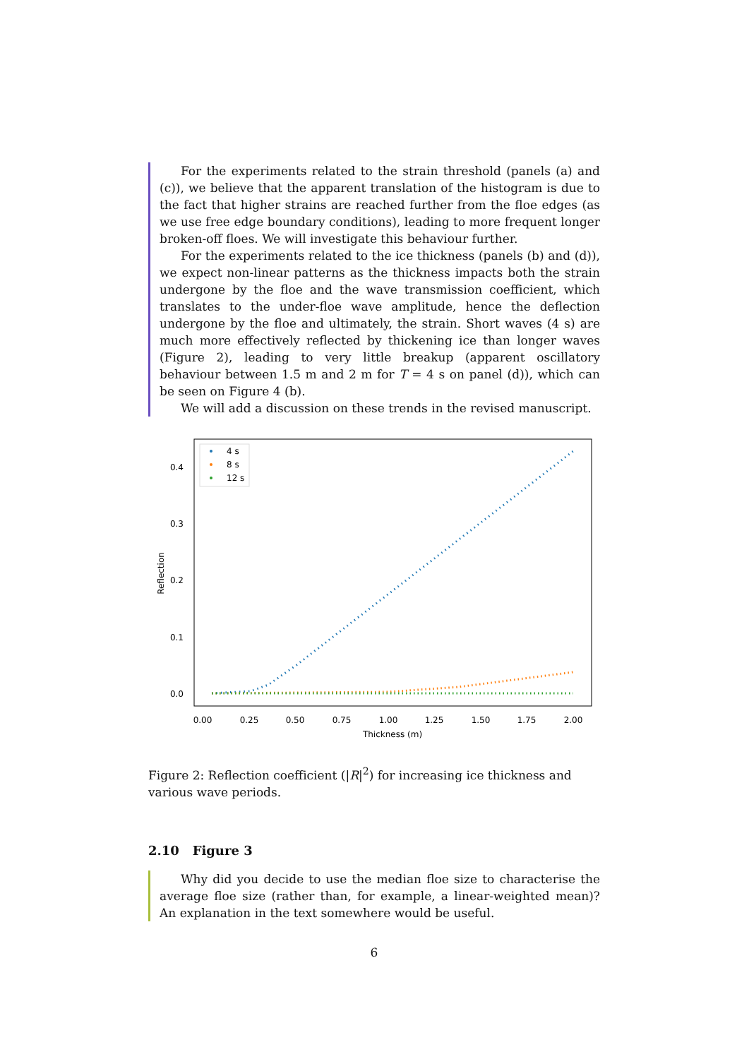For the experiments related to the strain threshold (panels (a) and (c)), we believe that the apparent translation of the histogram is due to the fact that higher strains are reached further from the floe edges (as we use free edge boundary conditions), leading to more frequent longer broken-off floes. We will investigate this behaviour further.
For the experiments related to the ice thickness (panels (b) and (d)), we expect non-linear patterns as the thickness impacts both the strain undergone by the floe and the wave transmission coefficient, which translates to the under-floe wave amplitude, hence the deflection undergone by the floe and ultimately, the strain. Short waves (4 s) are much more effectively reflected by thickening ice than longer waves (Figure 2), leading to very little breakup (apparent oscillatory behaviour between 1.5 m and 2 m for T = 4 s on panel (d)), which can be seen on Figure 4 (b).
We will add a discussion on these trends in the revised manuscript.
0.0
0.1
0.2
0.3
0.4
0.00
0.25
0.50
0.75
1.00
1.25
1.50
1.75
2.00
Thickness (m)
Reflection
4 s
8 s
12 s
Figure 2: Reflection coefficient (|R|<sup>2</sup>) for increasing ice thickness and various wave periods.
2.10 Figure 3
Why did you decide to use the median floe size to characterise the average floe size (rather than, for example, a linear-weighted mean)? An explanation in the text somewhere would be useful.
6